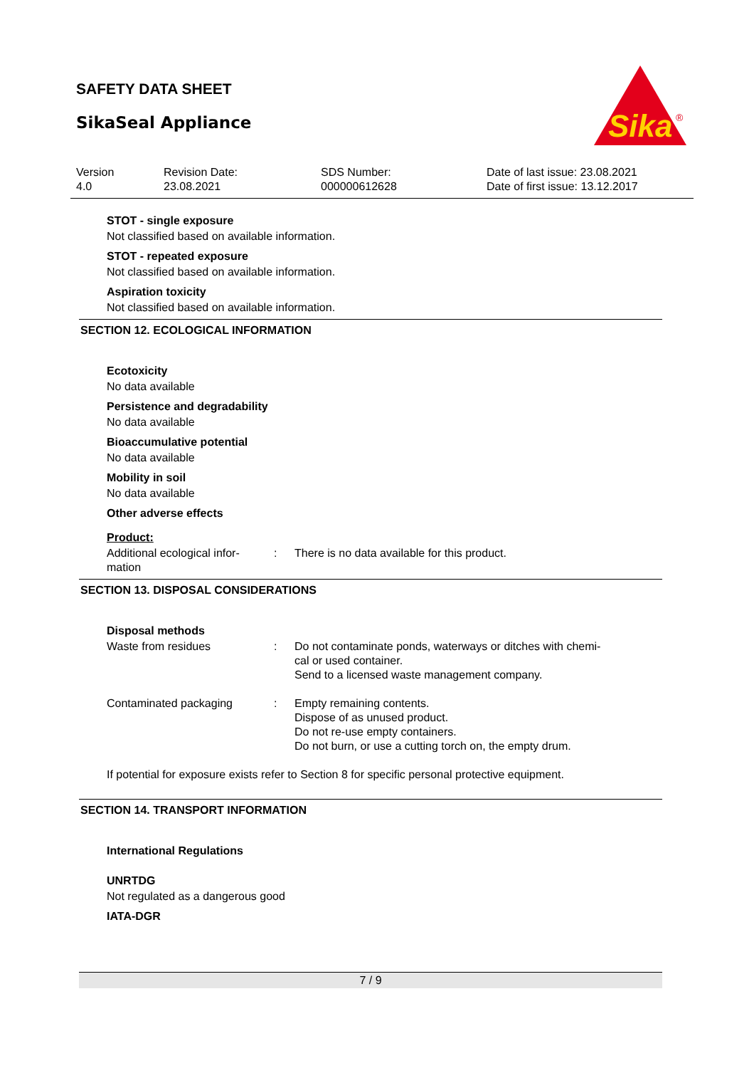SAFETY DATA SHEET
SikaSeal Appliance
Sika
®
| Version 4.0 | Revision Date: 23.08.2021 | SDS Number: 000000612628 | Date of last issue: 23.08.2021 Date of first issue: 13.12.2017 |
STOT - single exposure
Not classified based on available information.
STOT - repeated exposure
Not classified based on available information.
Aspiration toxicity
Not classified based on available information.
SECTION 12. ECOLOGICAL INFORMATION
Ecotoxicity
No data available
Persistence and degradability
No data available
Bioaccumulative potential
No data available
Mobility in soil
No data available
Other adverse effects
Product:
| Additional ecological infor- mation | : | There is no data available for this product. |
SECTION 13. DISPOSAL CONSIDERATIONS
Disposal methods
| Waste from residues | : | Do not contaminate ponds, waterways or ditches with chemi- cal or used container. Send to a licensed waste management company. |
| Contaminated packaging | : | Empty remaining contents. Dispose of as unused product. Do not re-use empty containers. Do not burn, or use a cutting torch on, the empty drum. |
If potential for exposure exists refer to Section 8 for specific personal protective equipment.
SECTION 14. TRANSPORT INFORMATION
International Regulations
UNRTDG
Not regulated as a dangerous good
IATA-DGR
7 / 9